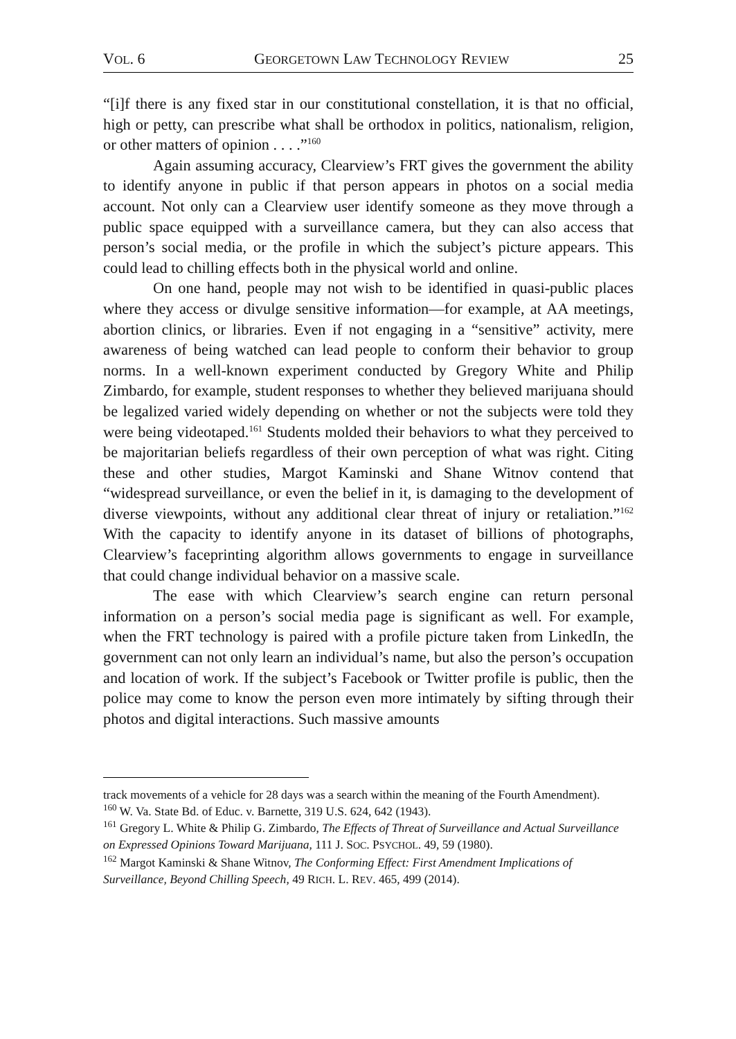VOL. 6 GEORGETOWN LAW TECHNOLOGY REVIEW 25
“[i]f there is any fixed star in our constitutional constellation, it is that no official, high or petty, can prescribe what shall be orthodox in politics, nationalism, religion, or other matters of opinion . . . .”<sup>160</sup>
Again assuming accuracy, Clearview’s FRT gives the government the ability to identify anyone in public if that person appears in photos on a social media account. Not only can a Clearview user identify someone as they move through a public space equipped with a surveillance camera, but they can also access that person’s social media, or the profile in which the subject’s picture appears. This could lead to chilling effects both in the physical world and online.
On one hand, people may not wish to be identified in quasi-public places where they access or divulge sensitive information—for example, at AA meetings, abortion clinics, or libraries. Even if not engaging in a “sensitive” activity, mere awareness of being watched can lead people to conform their behavior to group norms. In a well-known experiment conducted by Gregory White and Philip Zimbardo, for example, student responses to whether they believed marijuana should be legalized varied widely depending on whether or not the subjects were told they were being videotaped.<sup>161</sup> Students molded their behaviors to what they perceived to be majoritarian beliefs regardless of their own perception of what was right. Citing these and other studies, Margot Kaminski and Shane Witnov contend that “widespread surveillance, or even the belief in it, is damaging to the development of diverse viewpoints, without any additional clear threat of injury or retaliation.”<sup>162</sup> With the capacity to identify anyone in its dataset of billions of photographs, Clearview’s faceprinting algorithm allows governments to engage in surveillance that could change individual behavior on a massive scale.
The ease with which Clearview’s search engine can return personal information on a person’s social media page is significant as well. For example, when the FRT technology is paired with a profile picture taken from LinkedIn, the government can not only learn an individual’s name, but also the person’s occupation and location of work. If the subject’s Facebook or Twitter profile is public, then the police may come to know the person even more intimately by sifting through their photos and digital interactions. Such massive amounts
track movements of a vehicle for 28 days was a search within the meaning of the Fourth Amendment).
<sup>160</sup> W. Va. State Bd. of Educ. v. Barnette, 319 U.S. 624, 642 (1943).
<sup>161</sup> Gregory L. White & Philip G. Zimbardo, The Effects of Threat of Surveillance and Actual Surveillance on Expressed Opinions Toward Marijuana, 111 J. SOC. PSYCHOL. 49, 59 (1980).
<sup>162</sup> Margot Kaminski & Shane Witnov, The Conforming Effect: First Amendment Implications of Surveillance, Beyond Chilling Speech, 49 RICH. L. REV. 465, 499 (2014).